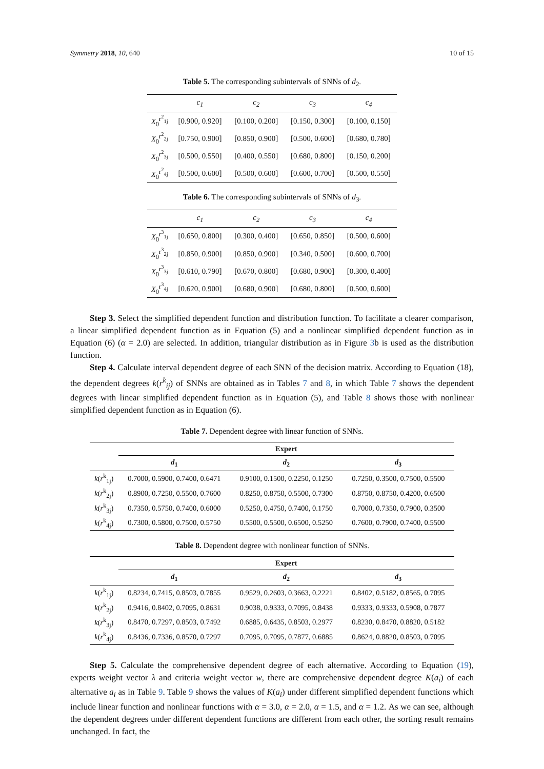Symmetry 2018, 10, 640 10 of 15
Table 5. The corresponding subintervals of SNNs of d<sub>2</sub>.
| | c<sub>1</sub> | c<sub>2</sub> | c<sub>3</sub> | c<sub>4</sub> |
| --- | --- | --- | --- | --- |
| X<sub>0</sub><sup>r<sup>2</sup><sub>1j</sub></sup> | [0.900, 0.920] | [0.100, 0.200] | [0.150, 0.300] | [0.100, 0.150] |
| X<sub>0</sub><sup>r<sup>2</sup><sub>2j</sub></sup> | [0.750, 0.900] | [0.850, 0.900] | [0.500, 0.600] | [0.680, 0.780] |
| X<sub>0</sub><sup>r<sup>2</sup><sub>3j</sub></sup> | [0.500, 0.550] | [0.400, 0.550] | [0.680, 0.800] | [0.150, 0.200] |
| X<sub>0</sub><sup>r<sup>2</sup><sub>4j</sub></sup> | [0.500, 0.600] | [0.500, 0.600] | [0.600, 0.700] | [0.500, 0.550] |
Table 6. The corresponding subintervals of SNNs of d<sub>3</sub>.
| | c<sub>1</sub> | c<sub>2</sub> | c<sub>3</sub> | c<sub>4</sub> |
| --- | --- | --- | --- | --- |
| X<sub>0</sub><sup>r<sup>3</sup><sub>1j</sub></sup> | [0.650, 0.800] | [0.300, 0.400] | [0.650, 0.850] | [0.500, 0.600] |
| X<sub>0</sub><sup>r<sup>3</sup><sub>2j</sub></sup> | [0.850, 0.900] | [0.850, 0.900] | [0.340, 0.500] | [0.600, 0.700] |
| X<sub>0</sub><sup>r<sup>3</sup><sub>3j</sub></sup> | [0.610, 0.790] | [0.670, 0.800] | [0.680, 0.900] | [0.300, 0.400] |
| X<sub>0</sub><sup>r<sup>3</sup><sub>4j</sub></sup> | [0.620, 0.900] | [0.680, 0.900] | [0.680, 0.800] | [0.500, 0.600] |
Step 3. Select the simplified dependent function and distribution function. To facilitate a clearer comparison, a linear simplified dependent function as in Equation (5) and a nonlinear simplified dependent function as in Equation (6) (α = 2.0) are selected. In addition, triangular distribution as in Figure 3b is used as the distribution function.
Step 4. Calculate interval dependent degree of each SNN of the decision matrix. According to Equation (18), the dependent degrees k(r<sup>k</sup><sub>ij</sub>) of SNNs are obtained as in Tables 7 and 8, in which Table 7 shows the dependent degrees with linear simplified dependent function as in Equation (5), and Table 8 shows those with nonlinear simplified dependent function as in Equation (6).
Table 7. Dependent degree with linear function of SNNs.
| | Expert | | |
| --- | --- | --- | --- |
| | d<sub>1</sub> | d<sub>2</sub> | d<sub>3</sub> |
| k ( r<sup>k</sup><sub>1j</sub>) | 0.7000, 0.5900, 0.7400, 0.6471 | 0.9100, 0.1500, 0.2250, 0.1250 | 0.7250, 0.3500, 0.7500, 0.5500 |
| k ( r<sup>k</sup><sub>2j</sub>) | 0.8900, 0.7250, 0.5500, 0.7600 | 0.8250, 0.8750, 0.5500, 0.7300 | 0.8750, 0.8750, 0.4200, 0.6500 |
| k ( r<sup>k</sup><sub>3j</sub>) | 0.7350, 0.5750, 0.7400, 0.6000 | 0.5250, 0.4750, 0.7400, 0.1750 | 0.7000, 0.7350, 0.7900, 0.3500 |
| k ( r<sup>k</sup><sub>4j</sub>) | 0.7300, 0.5800, 0.7500, 0.5750 | 0.5500, 0.5500, 0.6500, 0.5250 | 0.7600, 0.7900, 0.7400, 0.5500 |
Table 8. Dependent degree with nonlinear function of SNNs.
| | Expert | | |
| --- | --- | --- | --- |
| | d<sub>1</sub> | d<sub>2</sub> | d<sub>3</sub> |
| k ( r<sup>k</sup><sub>1j</sub>) | 0.8234, 0.7415, 0.8503, 0.7855 | 0.9529, 0.2603, 0.3663, 0.2221 | 0.8402, 0.5182, 0.8565, 0.7095 |
| k ( r<sup>k</sup><sub>2j</sub>) | 0.9416, 0.8402, 0.7095, 0.8631 | 0.9038, 0.9333, 0.7095, 0.8438 | 0.9333, 0.9333, 0.5908, 0.7877 |
| k ( r<sup>k</sup><sub>3j</sub>) | 0.8470, 0.7297, 0.8503, 0.7492 | 0.6885, 0.6435, 0.8503, 0.2977 | 0.8230, 0.8470, 0.8820, 0.5182 |
| k ( r<sup>k</sup><sub>4j</sub>) | 0.8436, 0.7336, 0.8570, 0.7297 | 0.7095, 0.7095, 0.7877, 0.6885 | 0.8624, 0.8820, 0.8503, 0.7095 |
Step 5. Calculate the comprehensive dependent degree of each alternative. According to Equation (19), experts weight vector λ and criteria weight vector w, there are comprehensive dependent degree K(a<sub>i</sub>) of each alternative a<sub>i</sub> as in Table 9. Table 9 shows the values of K(a<sub>i</sub>) under different simplified dependent functions which include linear function and nonlinear functions with α = 3.0, α = 2.0, α = 1.5, and α = 1.2. As we can see, although the dependent degrees under different dependent functions are different from each other, the sorting result remains unchanged. In fact, the